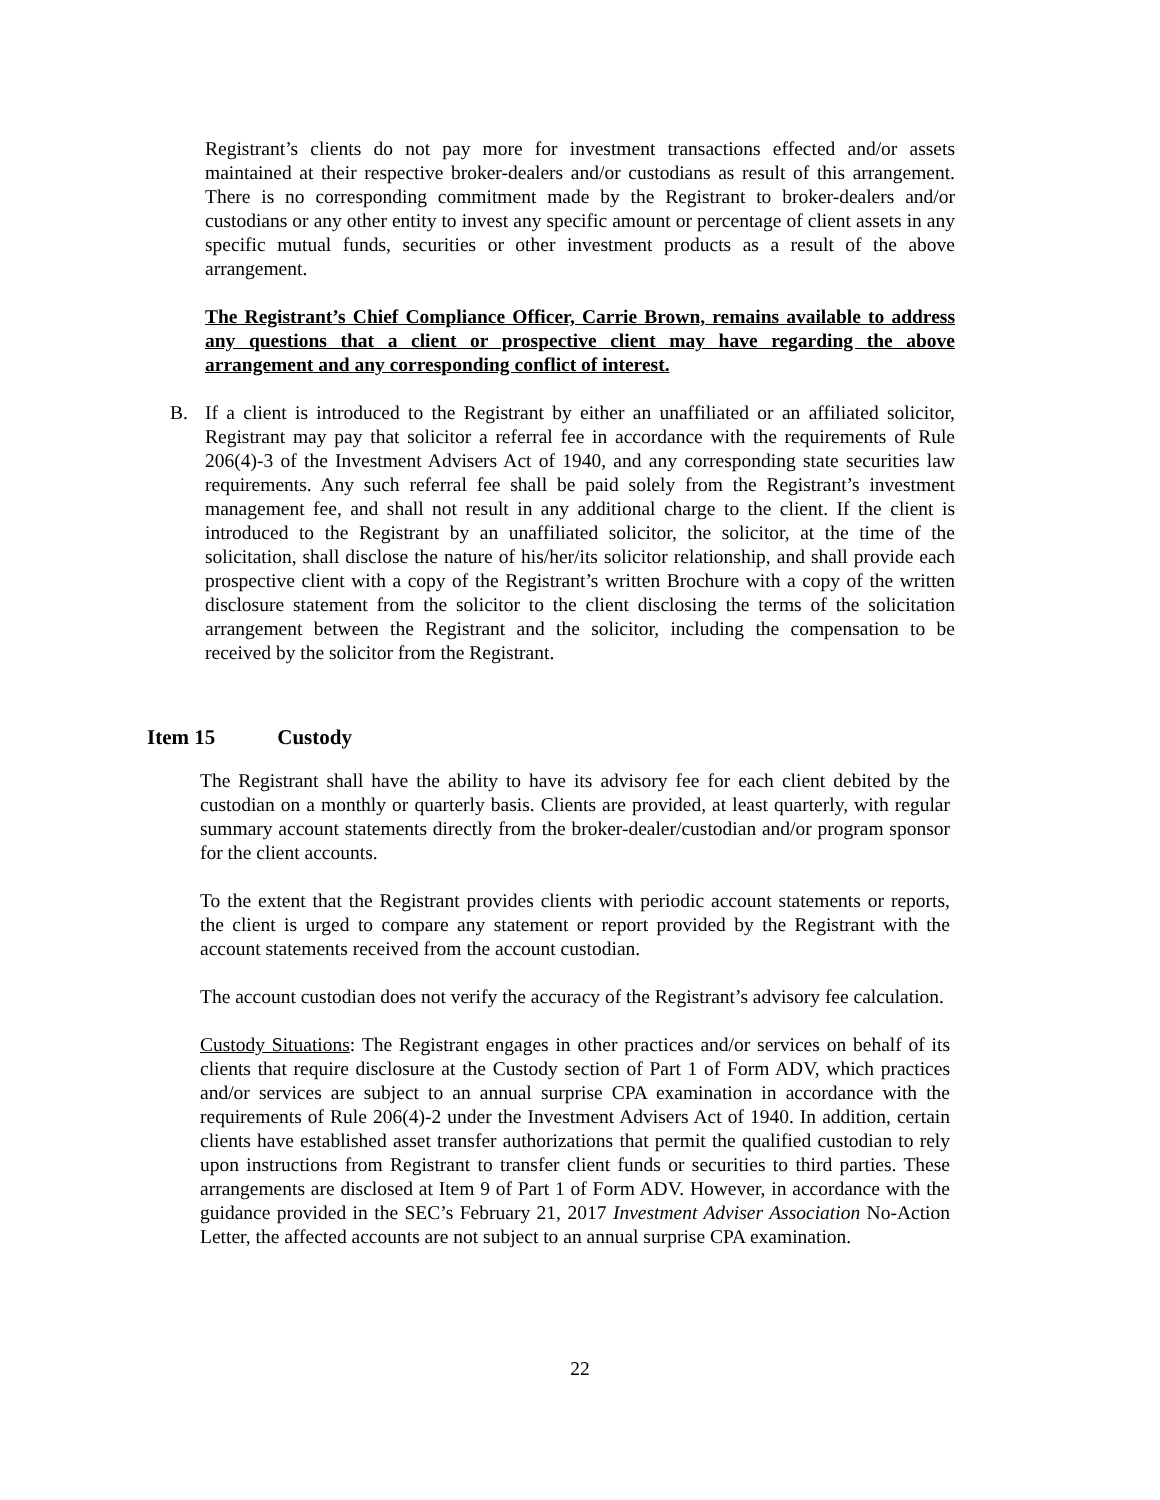Registrant’s clients do not pay more for investment transactions effected and/or assets maintained at their respective broker-dealers and/or custodians as result of this arrangement. There is no corresponding commitment made by the Registrant to broker-dealers and/or custodians or any other entity to invest any specific amount or percentage of client assets in any specific mutual funds, securities or other investment products as a result of the above arrangement.
The Registrant’s Chief Compliance Officer, Carrie Brown, remains available to address any questions that a client or prospective client may have regarding the above arrangement and any corresponding conflict of interest.
B. If a client is introduced to the Registrant by either an unaffiliated or an affiliated solicitor, Registrant may pay that solicitor a referral fee in accordance with the requirements of Rule 206(4)-3 of the Investment Advisers Act of 1940, and any corresponding state securities law requirements. Any such referral fee shall be paid solely from the Registrant’s investment management fee, and shall not result in any additional charge to the client. If the client is introduced to the Registrant by an unaffiliated solicitor, the solicitor, at the time of the solicitation, shall disclose the nature of his/her/its solicitor relationship, and shall provide each prospective client with a copy of the Registrant’s written Brochure with a copy of the written disclosure statement from the solicitor to the client disclosing the terms of the solicitation arrangement between the Registrant and the solicitor, including the compensation to be received by the solicitor from the Registrant.
Item 15 Custody
The Registrant shall have the ability to have its advisory fee for each client debited by the custodian on a monthly or quarterly basis. Clients are provided, at least quarterly, with regular summary account statements directly from the broker-dealer/custodian and/or program sponsor for the client accounts.
To the extent that the Registrant provides clients with periodic account statements or reports, the client is urged to compare any statement or report provided by the Registrant with the account statements received from the account custodian.
The account custodian does not verify the accuracy of the Registrant’s advisory fee calculation.
Custody Situations: The Registrant engages in other practices and/or services on behalf of its clients that require disclosure at the Custody section of Part 1 of Form ADV, which practices and/or services are subject to an annual surprise CPA examination in accordance with the requirements of Rule 206(4)-2 under the Investment Advisers Act of 1940. In addition, certain clients have established asset transfer authorizations that permit the qualified custodian to rely upon instructions from Registrant to transfer client funds or securities to third parties. These arrangements are disclosed at Item 9 of Part 1 of Form ADV. However, in accordance with the guidance provided in the SEC’s February 21, 2017 Investment Adviser Association No-Action Letter, the affected accounts are not subject to an annual surprise CPA examination.
22